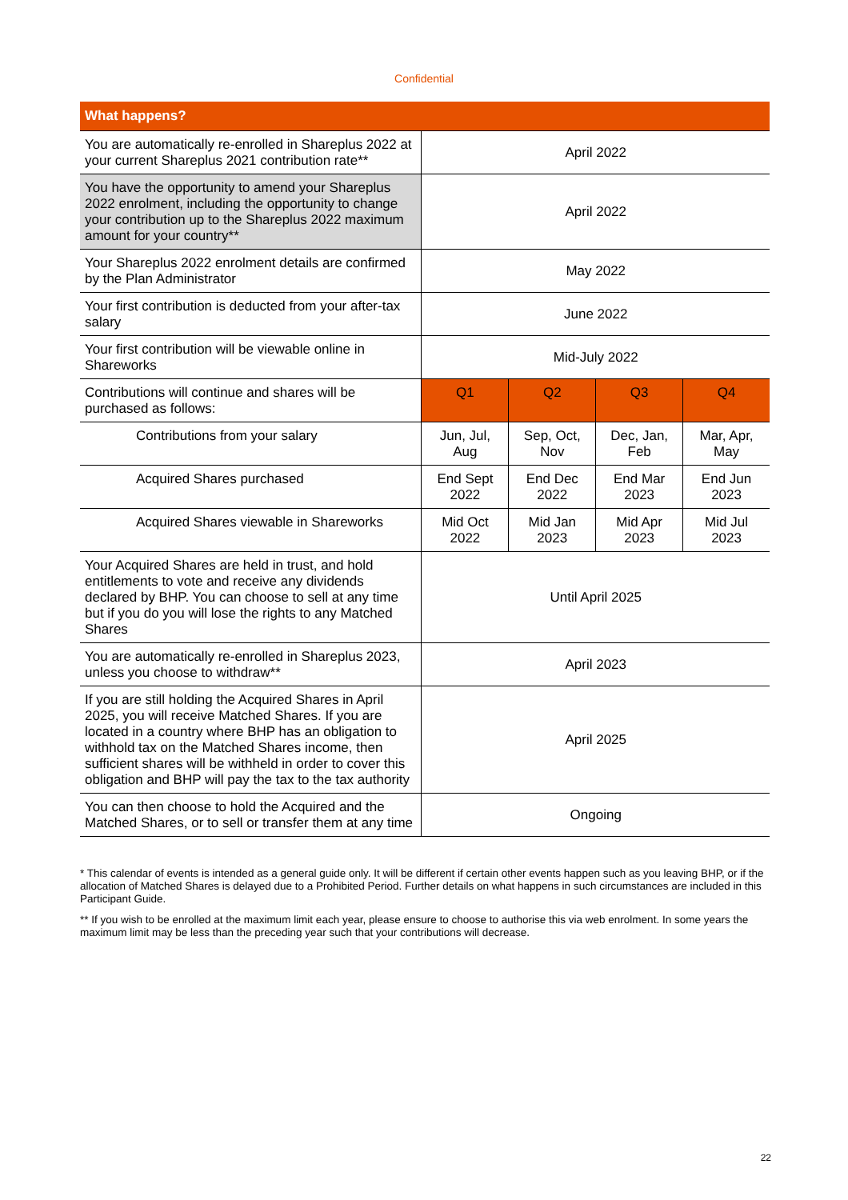Confidential
| What happens? | | | | |
| --- | --- | --- | --- | --- |
| You are automatically re-enrolled in Shareplus 2022 at your current Shareplus 2021 contribution rate** | April 2022 | | | |
| You have the opportunity to amend your Shareplus 2022 enrolment, including the opportunity to change your contribution up to the Shareplus 2022 maximum amount for your country** | April 2022 | | | |
| Your Shareplus 2022 enrolment details are confirmed by the Plan Administrator | May 2022 | | | |
| Your first contribution is deducted from your after-tax salary | June 2022 | | | |
| Your first contribution will be viewable online in Shareworks | Mid-July 2022 | | | |
| Contributions will continue and shares will be purchased as follows: | Q1 | Q2 | Q3 | Q4 |
| Contributions from your salary | Jun, Jul, Aug | Sep, Oct, Nov | Dec, Jan, Feb | Mar, Apr, May |
| Acquired Shares purchased | End Sept 2022 | End Dec 2022 | End Mar 2023 | End Jun 2023 |
| Acquired Shares viewable in Shareworks | Mid Oct 2022 | Mid Jan 2023 | Mid Apr 2023 | Mid Jul 2023 |
| Your Acquired Shares are held in trust, and hold entitlements to vote and receive any dividends declared by BHP. You can choose to sell at any time but if you do you will lose the rights to any Matched Shares | Until April 2025 | | | |
| You are automatically re-enrolled in Shareplus 2023, unless you choose to withdraw** | April 2023 | | | |
| If you are still holding the Acquired Shares in April 2025, you will receive Matched Shares. If you are located in a country where BHP has an obligation to withhold tax on the Matched Shares income, then sufficient shares will be withheld in order to cover this obligation and BHP will pay the tax to the tax authority | April 2025 | | | |
| You can then choose to hold the Acquired and the Matched Shares, or to sell or transfer them at any time | Ongoing | | | |
* This calendar of events is intended as a general guide only. It will be different if certain other events happen such as you leaving BHP, or if the allocation of Matched Shares is delayed due to a Prohibited Period. Further details on what happens in such circumstances are included in this Participant Guide.
** If you wish to be enrolled at the maximum limit each year, please ensure to choose to authorise this via web enrolment. In some years the maximum limit may be less than the preceding year such that your contributions will decrease.
22